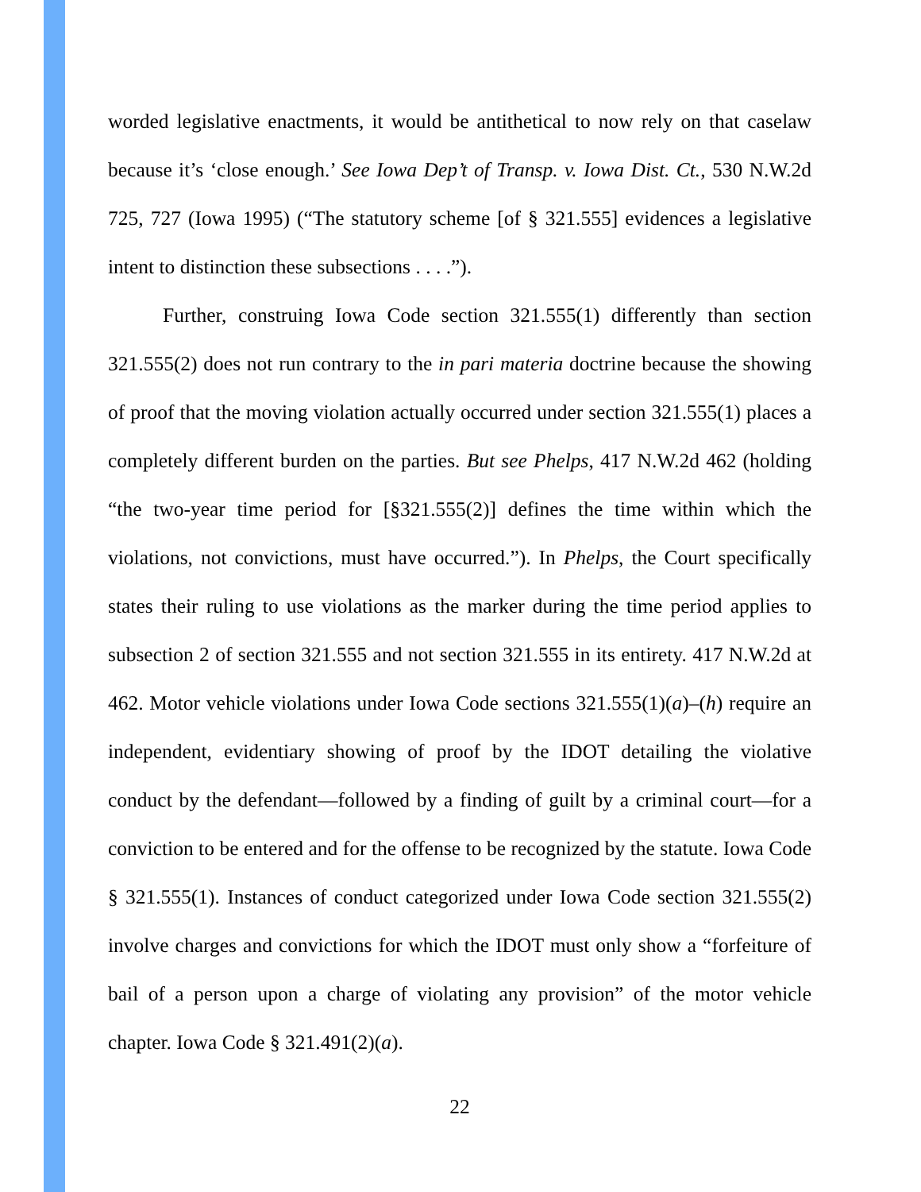worded legislative enactments, it would be antithetical to now rely on that caselaw because it’s ‘close enough.’ See Iowa Dep’t of Transp. v. Iowa Dist. Ct., 530 N.W.2d 725, 727 (Iowa 1995) (“The statutory scheme [of § 321.555] evidences a legislative intent to distinction these subsections . . . .”).
Further, construing Iowa Code section 321.555(1) differently than section 321.555(2) does not run contrary to the in pari materia doctrine because the showing of proof that the moving violation actually occurred under section 321.555(1) places a completely different burden on the parties. But see Phelps, 417 N.W.2d 462 (holding “the two-year time period for [§321.555(2)] defines the time within which the violations, not convictions, must have occurred.”). In Phelps, the Court specifically states their ruling to use violations as the marker during the time period applies to subsection 2 of section 321.555 and not section 321.555 in its entirety. 417 N.W.2d at 462. Motor vehicle violations under Iowa Code sections 321.555(1)(a)–(h) require an independent, evidentiary showing of proof by the IDOT detailing the violative conduct by the defendant—followed by a finding of guilt by a criminal court—for a conviction to be entered and for the offense to be recognized by the statute. Iowa Code § 321.555(1). Instances of conduct categorized under Iowa Code section 321.555(2) involve charges and convictions for which the IDOT must only show a “forfeiture of bail of a person upon a charge of violating any provision” of the motor vehicle chapter. Iowa Code § 321.491(2)(a).
22